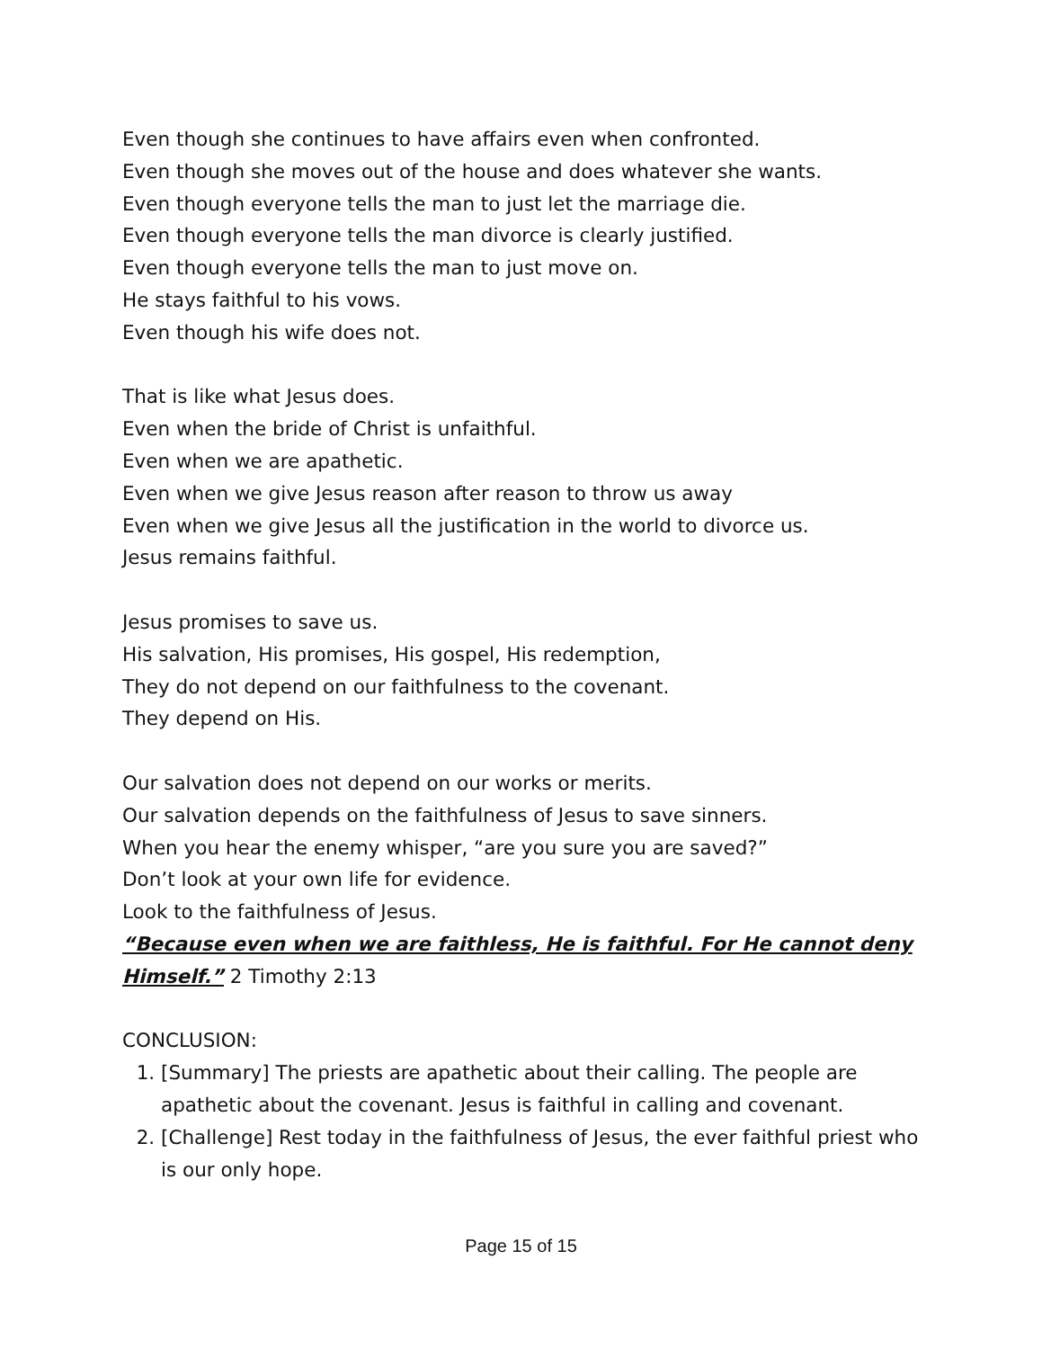Even though she continues to have affairs even when confronted.
Even though she moves out of the house and does whatever she wants.
Even though everyone tells the man to just let the marriage die.
Even though everyone tells the man divorce is clearly justified.
Even though everyone tells the man to just move on.
He stays faithful to his vows.
Even though his wife does not.
That is like what Jesus does.
Even when the bride of Christ is unfaithful.
Even when we are apathetic.
Even when we give Jesus reason after reason to throw us away
Even when we give Jesus all the justification in the world to divorce us.
Jesus remains faithful.
Jesus promises to save us.
His salvation, His promises, His gospel, His redemption,
They do not depend on our faithfulness to the covenant.
They depend on His.
Our salvation does not depend on our works or merits.
Our salvation depends on the faithfulness of Jesus to save sinners.
When you hear the enemy whisper, “are you sure you are saved?”
Don’t look at your own life for evidence.
Look to the faithfulness of Jesus.
“Because even when we are faithless, He is faithful. For He cannot deny Himself.” 2 Timothy 2:13
CONCLUSION:
1. [Summary] The priests are apathetic about their calling. The people are apathetic about the covenant. Jesus is faithful in calling and covenant.
2. [Challenge] Rest today in the faithfulness of Jesus, the ever faithful priest who is our only hope.
Page 15 of 15